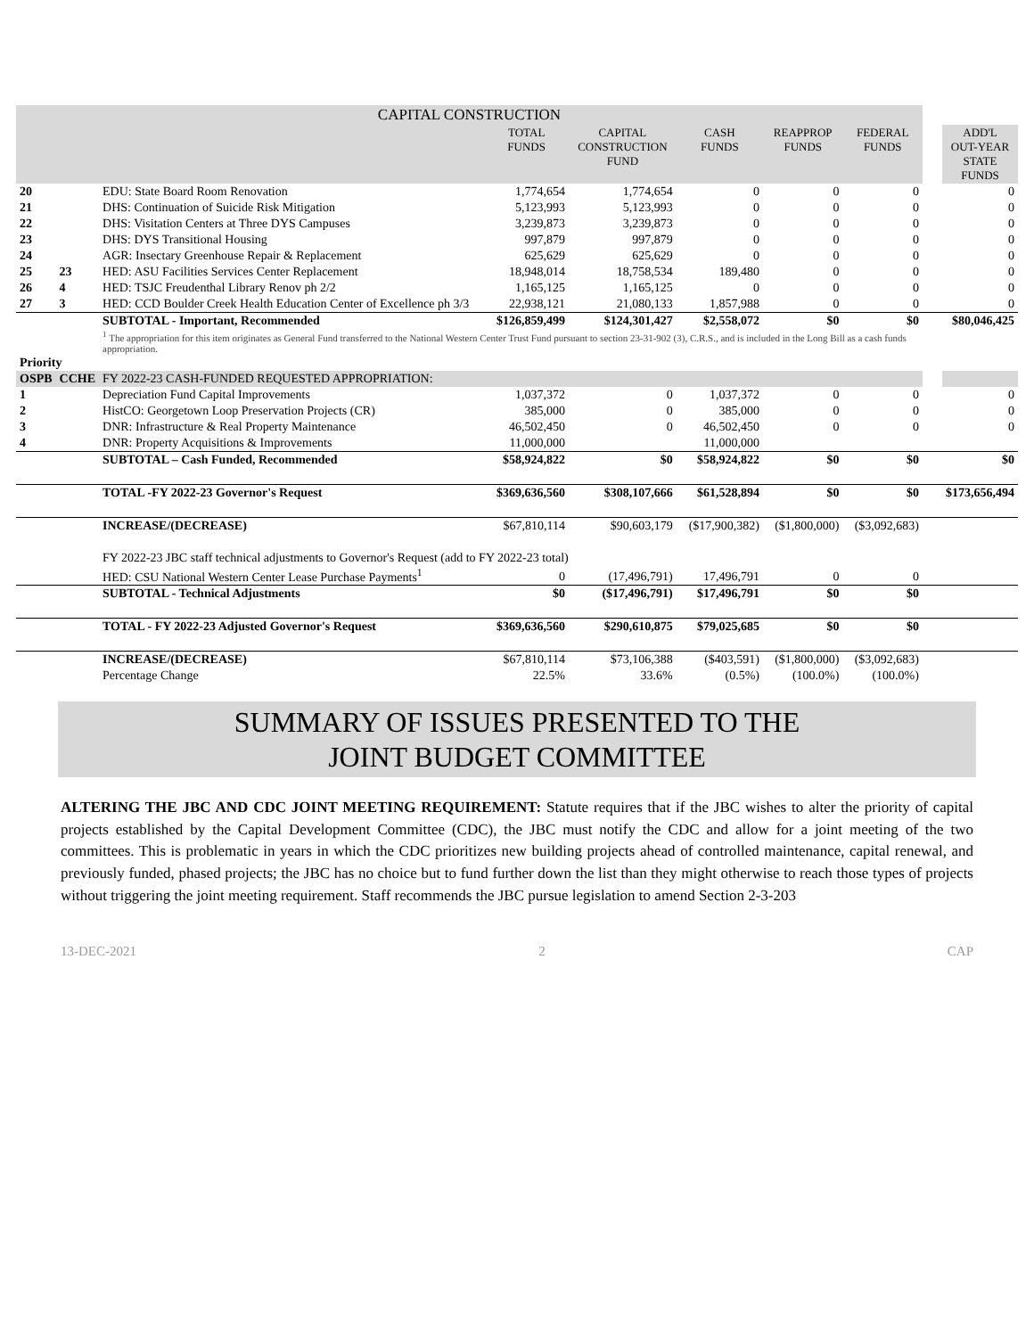| CAPITAL CONSTRUCTION | | | | | | | | | |
| | | | TOTAL FUNDS | CAPITAL CONSTRUCTION FUND | CASH FUNDS | REAPPROP FUNDS | FEDERAL FUNDS | | ADD'L OUT-YEAR STATE FUNDS |
| 20 | | EDU: State Board Room Renovation | 1,774,654 | 1,774,654 | 0 | 0 | 0 | | 0 |
| 21 | | DHS: Continuation of Suicide Risk Mitigation | 5,123,993 | 5,123,993 | 0 | 0 | 0 | | 0 |
| 22 | | DHS: Visitation Centers at Three DYS Campuses | 3,239,873 | 3,239,873 | 0 | 0 | 0 | | 0 |
| 23 | | DHS: DYS Transitional Housing | 997,879 | 997,879 | 0 | 0 | 0 | | 0 |
| 24 | | AGR: Insectary Greenhouse Repair & Replacement | 625,629 | 625,629 | 0 | 0 | 0 | | 0 |
| 25 | 23 | HED: ASU Facilities Services Center Replacement | 18,948,014 | 18,758,534 | 189,480 | 0 | 0 | | 0 |
| 26 | 4 | HED: TSJC Freudenthal Library Renov ph 2/2 | 1,165,125 | 1,165,125 | 0 | 0 | 0 | | 0 |
| 27 | 3 | HED: CCD Boulder Creek Health Education Center of Excellence ph 3/3 | 22,938,121 | 21,080,133 | 1,857,988 | 0 | 0 | | 0 |
| | | SUBTOTAL - Important, Recommended | $126,859,499 | $124,301,427 | $2,558,072 | $0 | $0 | | $80,046,425 |
| | | <sup>1</sup> The appropriation for this item originates as General Fund transferred to the National Western Center Trust Fund pursuant to section 23-31-902 (3), C.R.S., and is included in the Long Bill as a cash funds appropriation. | | | | | | | |
| Priority | | | | | | | | | |
| OSPB | CCHE | FY 2022-23 CASH-FUNDED REQUESTED APPROPRIATION: | | | | | | | |
| 1 | | Depreciation Fund Capital Improvements | 1,037,372 | 0 | 1,037,372 | 0 | 0 | | 0 |
| 2 | | HistCO: Georgetown Loop Preservation Projects (CR) | 385,000 | 0 | 385,000 | 0 | 0 | | 0 |
| 3 | | DNR: Infrastructure & Real Property Maintenance | 46,502,450 | 0 | 46,502,450 | 0 | 0 | | 0 |
| 4 | | DNR: Property Acquisitions & Improvements | 11,000,000 | | 11,000,000 | | | | |
| | | SUBTOTAL – Cash Funded, Recommended | $58,924,822 | $0 | $58,924,822 | $0 | $0 | | $0 |
| | | TOTAL -FY 2022-23 Governor's Request | $369,636,560 | $308,107,666 | $61,528,894 | $0 | $0 | | $173,656,494 |
| | | INCREASE/(DECREASE) | $67,810,114 | $90,603,179 | ($17,900,382) | ($1,800,000) | ($3,092,683) | | |
| | | FY 2022-23 JBC staff technical adjustments to Governor's Request (add to FY 2022-23 total) | | | | | | | |
| | | HED: CSU National Western Center Lease Purchase Payments<sup>1</sup> | 0 | (17,496,791) | 17,496,791 | 0 | 0 | | |
| | | SUBTOTAL - Technical Adjustments | $0 | ($17,496,791) | $17,496,791 | $0 | $0 | | |
| | | TOTAL - FY 2022-23 Adjusted Governor's Request | $369,636,560 | $290,610,875 | $79,025,685 | $0 | $0 | | |
| | | INCREASE/(DECREASE) | $67,810,114 | $73,106,388 | ($403,591) | ($1,800,000) | ($3,092,683) | | |
| | | Percentage Change | 22.5% | 33.6% | (0.5%) | (100.0%) | (100.0%) | | |
SUMMARY OF ISSUES PRESENTED TO THE
JOINT BUDGET COMMITTEE
ALTERING THE JBC AND CDC JOINT MEETING REQUIREMENT: Statute requires that if the JBC wishes to alter the priority of capital projects established by the Capital Development Committee (CDC), the JBC must notify the CDC and allow for a joint meeting of the two committees. This is problematic in years in which the CDC prioritizes new building projects ahead of controlled maintenance, capital renewal, and previously funded, phased projects; the JBC has no choice but to fund further down the list than they might otherwise to reach those types of projects without triggering the joint meeting requirement. Staff recommends the JBC pursue legislation to amend Section 2-3-203
13-DEC-2021 2 CAP